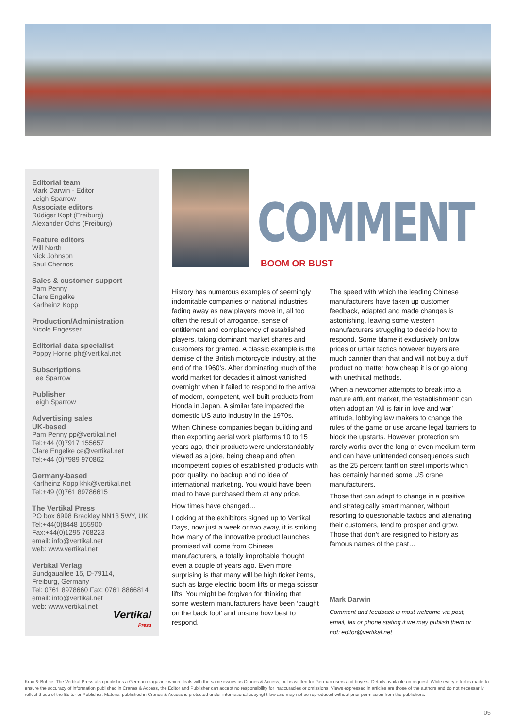Editorial team
Mark Darwin - Editor
Leigh Sparrow
Associate editors
Rüdiger Kopf (Freiburg)
Alexander Ochs (Freiburg)
Feature editors
Will North
Nick Johnson
Saul Chernos
Sales & customer support
Pam Penny
Clare Engelke
Karlheinz Kopp
Production/Administration
Nicole Engesser
Editorial data specialist
Poppy Horne ph@vertikal.net
Subscriptions
Lee Sparrow
Publisher
Leigh Sparrow
Advertising sales
UK-based
Pam Penny pp@vertikal.net
Tel:+44 (0)7917 155657
Clare Engelke ce@vertikal.net
Tel:+44 (0)7989 970862
Germany-based
Karlheinz Kopp khk@vertikal.net
Tel:+49 (0)761 89786615
The Vertikal Press
PO box 6998 Brackley NN13 5WY, UK
Tel:+44(0)8448 155900
Fax:+44(0)1295 768223
email: info@vertikal.net
web: www.vertikal.net
Vertikal Verlag
Sundgauallee 15, D-79114,
Freiburg, Germany
Tel: 0761 8978660 Fax: 0761 8866814
email: info@vertikal.net
web: www.vertikal.net
Vertikal
Press
COMMENT
BOOM OR BUST
History has numerous examples of seemingly indomitable companies or national industries fading away as new players move in, all too often the result of arrogance, sense of entitlement and complacency of established players, taking dominant market shares and customers for granted. A classic example is the demise of the British motorcycle industry, at the end of the 1960’s. After dominating much of the world market for decades it almost vanished overnight when it failed to respond to the arrival of modern, competent, well-built products from Honda in Japan. A similar fate impacted the domestic US auto industry in the 1970s.
When Chinese companies began building and then exporting aerial work platforms 10 to 15 years ago, their products were understandably viewed as a joke, being cheap and often incompetent copies of established products with poor quality, no backup and no idea of international marketing. You would have been mad to have purchased them at any price.
How times have changed…
Looking at the exhibitors signed up to Vertikal Days, now just a week or two away, it is striking how many of the innovative product launches promised will come from Chinese manufacturers, a totally improbable thought even a couple of years ago. Even more surprising is that many will be high ticket items, such as large electric boom lifts or mega scissor lifts. You might be forgiven for thinking that some western manufacturers have been ‘caught on the back foot’ and unsure how best to respond.
The speed with which the leading Chinese manufacturers have taken up customer feedback, adapted and made changes is astonishing, leaving some western manufacturers struggling to decide how to respond. Some blame it exclusively on low prices or unfair tactics however buyers are much cannier than that and will not buy a duff product no matter how cheap it is or go along with unethical methods.
When a newcomer attempts to break into a mature affluent market, the ‘establishment’ can often adopt an ‘All is fair in love and war’ attitude, lobbying law makers to change the rules of the game or use arcane legal barriers to block the upstarts. However, protectionism rarely works over the long or even medium term and can have unintended consequences such as the 25 percent tariff on steel imports which has certainly harmed some US crane manufacturers.
Those that can adapt to change in a positive and strategically smart manner, without resorting to questionable tactics and alienating their customers, tend to prosper and grow. Those that don’t are resigned to history as famous names of the past…
Mark Darwin
Comment and feedback is most welcome via post, email, fax or phone stating if we may publish them or not: editor@vertikal.net
Kran & Bühne: The Vertikal Press also publishes a German magazine which deals with the same issues as Cranes & Access, but is written for German users and buyers. Details available on request. While every effort is made to ensure the accuracy of information published in Cranes & Access, the Editor and Publisher can accept no responsibility for inaccuracies or omissions. Views expressed in articles are those of the authors and do not necessarily reflect those of the Editor or Publisher. Material published in Cranes & Access is protected under international copyright law and may not be reproduced without prior permission from the publishers.
05